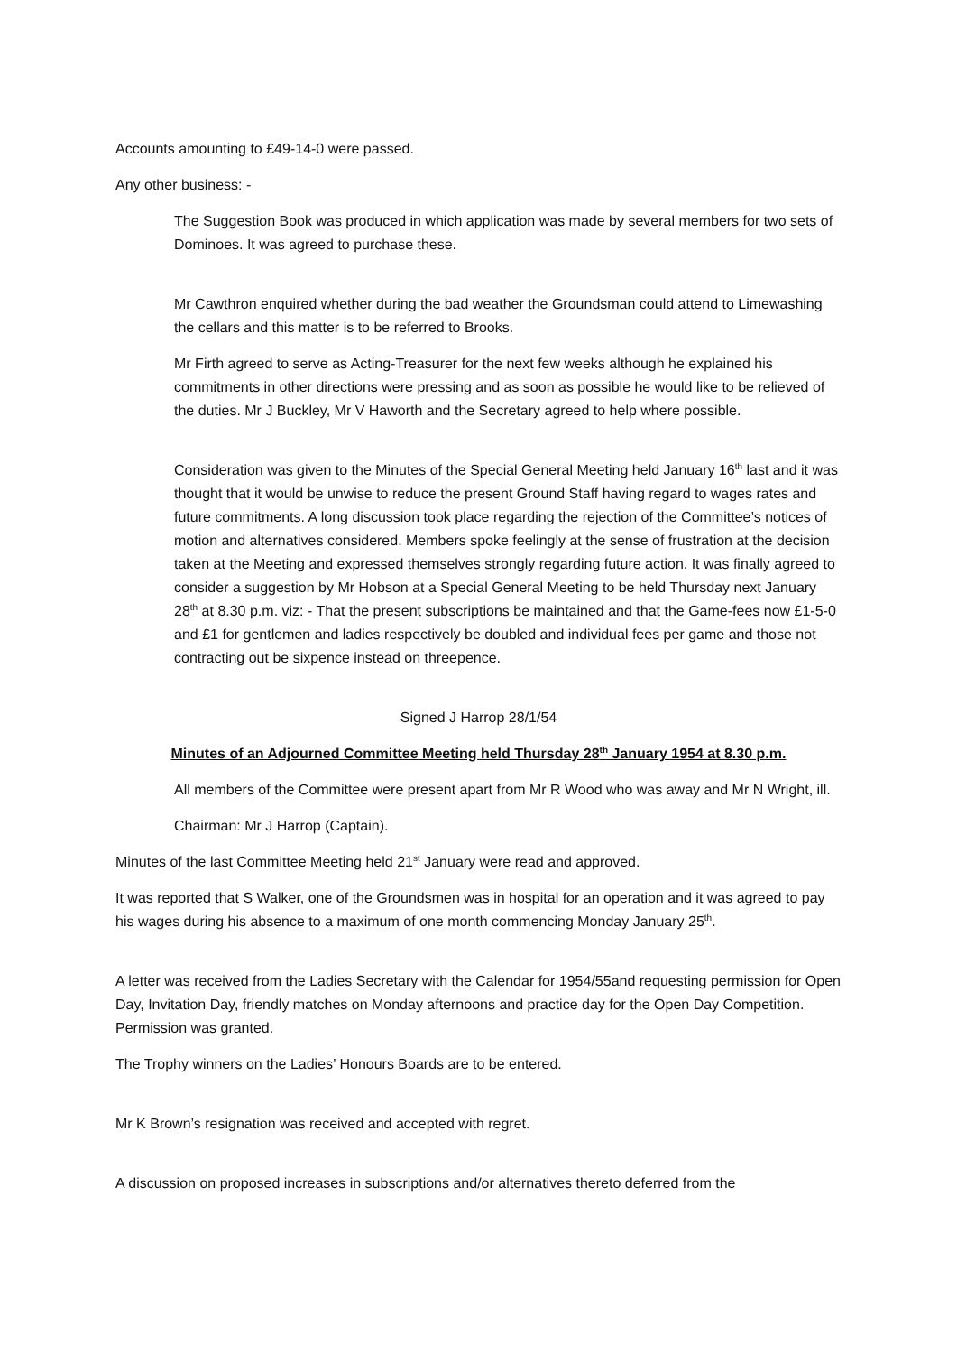Accounts amounting to £49-14-0 were passed.
Any other business: -
The Suggestion Book was produced in which application was made by several members for two sets of Dominoes. It was agreed to purchase these.
Mr Cawthron enquired whether during the bad weather the Groundsman could attend to Limewashing the cellars and this matter is to be referred to Brooks.
Mr Firth agreed to serve as Acting-Treasurer for the next few weeks although he explained his commitments in other directions were pressing and as soon as possible he would like to be relieved of the duties. Mr J Buckley, Mr V Haworth and the Secretary agreed to help where possible.
Consideration was given to the Minutes of the Special General Meeting held January 16<sup>th</sup> last and it was thought that it would be unwise to reduce the present Ground Staff having regard to wages rates and future commitments. A long discussion took place regarding the rejection of the Committee’s notices of motion and alternatives considered. Members spoke feelingly at the sense of frustration at the decision taken at the Meeting and expressed themselves strongly regarding future action. It was finally agreed to consider a suggestion by Mr Hobson at a Special General Meeting to be held Thursday next January 28<sup>th</sup> at 8.30 p.m. viz: - That the present subscriptions be maintained and that the Game-fees now £1-5-0 and £1 for gentlemen and ladies respectively be doubled and individual fees per game and those not contracting out be sixpence instead on threepence.
Signed J Harrop 28/1/54
Minutes of an Adjourned Committee Meeting held Thursday 28<sup>th</sup> January 1954 at 8.30 p.m.
All members of the Committee were present apart from Mr R Wood who was away and Mr N Wright, ill.
Chairman: Mr J Harrop (Captain).
Minutes of the last Committee Meeting held 21<sup>st</sup> January were read and approved.
It was reported that S Walker, one of the Groundsmen was in hospital for an operation and it was agreed to pay his wages during his absence to a maximum of one month commencing Monday January 25<sup>th</sup>.
A letter was received from the Ladies Secretary with the Calendar for 1954/55and requesting permission for Open Day, Invitation Day, friendly matches on Monday afternoons and practice day for the Open Day Competition. Permission was granted.
The Trophy winners on the Ladies’ Honours Boards are to be entered.
Mr K Brown’s resignation was received and accepted with regret.
A discussion on proposed increases in subscriptions and/or alternatives thereto deferred from the